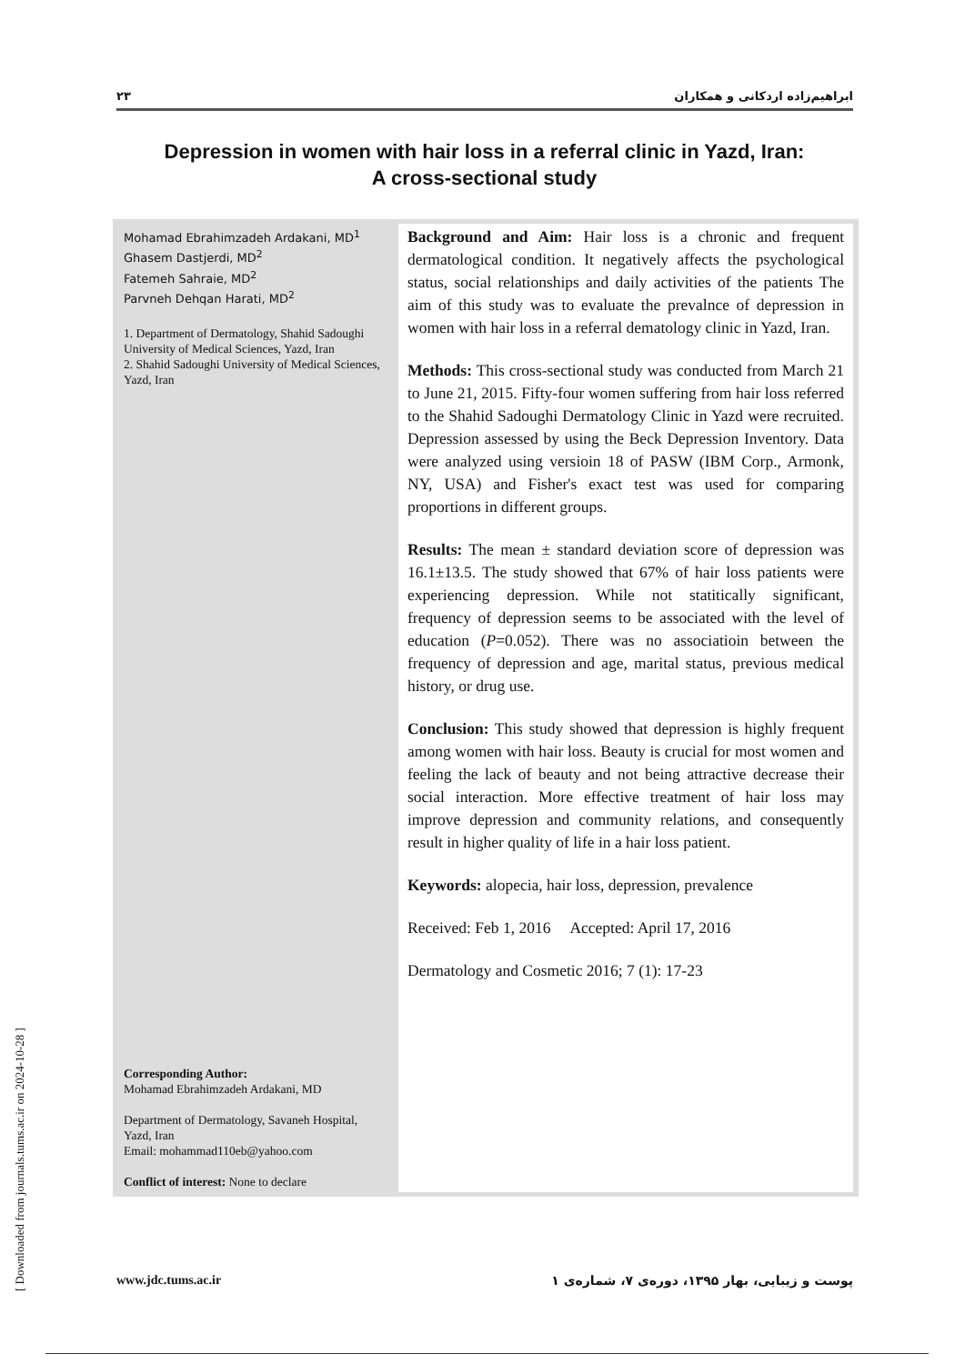ابراهیم‌زاده اردکانی و همکاران ۲۳
Depression in women with hair loss in a referral clinic in Yazd, Iran:
A cross-sectional study
Mohamad Ebrahimzadeh Ardakani, MD<sup>1</sup>
Ghasem Dastjerdi, MD<sup>2</sup>
Fatemeh Sahraie, MD<sup>2</sup>
Parvneh Dehqan Harati, MD<sup>2</sup>
1. Department of Dermatology, Shahid Sadoughi University of Medical Sciences, Yazd, Iran
2. Shahid Sadoughi University of Medical Sciences, Yazd, Iran
Corresponding Author:
Mohamad Ebrahimzadeh Ardakani, MD
Department of Dermatology, Savaneh Hospital, Yazd, Iran
Email: mohammad110eb@yahoo.com
Conflict of interest: None to declare
Background and Aim: Hair loss is a chronic and frequent dermatological condition. It negatively affects the psychological status, social relationships and daily activities of the patients The aim of this study was to evaluate the prevalnce of depression in women with hair loss in a referral dematology clinic in Yazd, Iran.
Methods: This cross-sectional study was conducted from March 21 to June 21, 2015. Fifty-four women suffering from hair loss referred to the Shahid Sadoughi Dermatology Clinic in Yazd were recruited. Depression assessed by using the Beck Depression Inventory. Data were analyzed using versioin 18 of PASW (IBM Corp., Armonk, NY, USA) and Fisher's exact test was used for comparing proportions in different groups.
Results: The mean ± standard deviation score of depression was 16.1±13.5. The study showed that 67% of hair loss patients were experiencing depression. While not statitically significant, frequency of depression seems to be associated with the level of education (P=0.052). There was no associatioin between the frequency of depression and age, marital status, previous medical history, or drug use.
Conclusion: This study showed that depression is highly frequent among women with hair loss. Beauty is crucial for most women and feeling the lack of beauty and not being attractive decrease their social interaction. More effective treatment of hair loss may improve depression and community relations, and consequently result in higher quality of life in a hair loss patient.
Keywords: alopecia, hair loss, depression, prevalence
Received: Feb 1, 2016 Accepted: April 17, 2016
Dermatology and Cosmetic 2016; 7 (1): 17-23
www.jdc.tums.ac.ir پوست و زیبایی، بهار ۱۳۹۵، دوره‌ی ۷، شماره‌ی ۱
[ Downloaded from journals.tums.ac.ir on 2024-10-28 ]